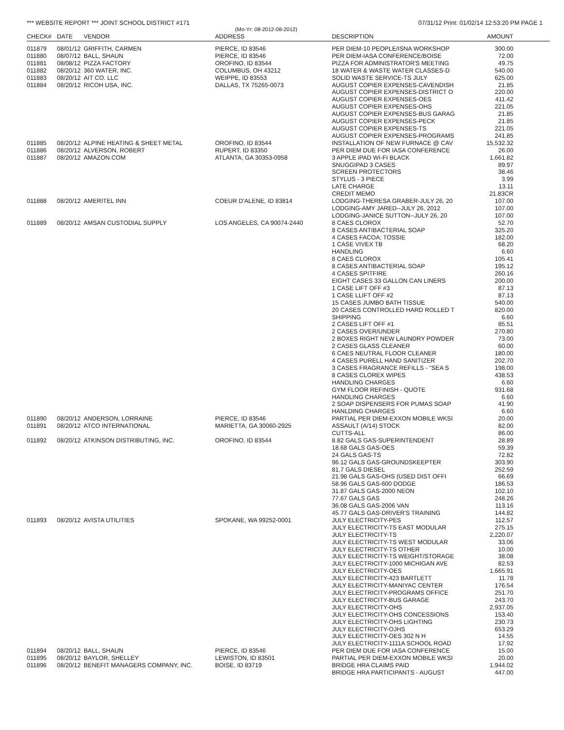*** WEBSITE REPORT *** JOINT SCHOOL DISTRICT #171 07/31/12 Print: 01/02/14 12:53:20 PM PAGE 1
(Mo-Yr: 08-2012-08-2012)
| CHECK# | DATE | VENDOR | ADDRESS | DESCRIPTION | AMOUNT |
| --- | --- | --- | --- | --- | --- |
| 011879 | 08/01/12 | GRIFFITH, CARMEN | PIERCE, ID 83546 | PER DIEM-10 PEOPLE/ISNA WORKSHOP | 300.00 |
| 011880 | 08/07/12 | BALL, SHAUN | PIERCE, ID 83546 | PER DIEM-IASA CONFERENCE/BOISE | 72.00 |
| 011881 | 08/08/12 | PIZZA FACTORY | OROFINO, ID 83544 | PIZZA FOR ADMINISTRATOR'S MEETING | 49.75 |
| 011882 | 08/20/12 | 360 WATER, INC. | COLUMBUS, OH 43212 | 18 WATER & WASTE WATER CLASSES-D | 540.00 |
| 011883 | 08/20/12 | AIT CO. LLC | WEIPPE, ID 83553 | SOLID WASTE SERVICE-TS JULY | 625.00 |
| 011884 | 08/20/12 | RICOH USA, INC. | DALLAS, TX 75265-0073 | AUGUST COPIER EXPENSES-CAVENDISH | 21.85 |
| | | | | AUGUST COPIER EXPENSES-DISTRICT O | 220.00 |
| | | | | AUGUST COPIER EXPENSES-OES | 411.42 |
| | | | | AUGUST COPIER EXPENSES-OHS | 221.05 |
| | | | | AUGUST COPIER EXPENSES-BUS GARAG | 21.85 |
| | | | | AUGUST COPIER EXPENSES-PECK | 21.85 |
| | | | | AUGUST COPIER EXPENSES-TS | 221.05 |
| | | | | AUGUST COPIER EXPENSES-PROGRAMS | 241.85 |
| 011885 | 08/20/12 | ALPINE HEATING & SHEET METAL | OROFINO, ID 83544 | INSTALLATION OF NEW FURNACE @ CAV | 15,532.32 |
| 011886 | 08/20/12 | ALVERSON, ROBERT | RUPERT, ID 83350 | PER DIEM DUE FOR IASA CONFERENCE | 26.00 |
| 011887 | 08/20/12 | AMAZON.COM | ATLANTA, GA 30353-0958 | 3 APPLE iPAD WI-FI BLACK | 1,661.82 |
| | | | | SNUGGIPAD 3 CASES | 89.97 |
| | | | | SCREEN PROTECTORS | 38.46 |
| | | | | STYLUS - 3 PIECE | 3.99 |
| | | | | LATE CHARGE | 13.11 |
| | | | | CREDIT MEMO | 21.83CR |
| 011888 | 08/20/12 | AMERITEL INN | COEUR D'ALENE, ID 83814 | LODGING-THERESA GRABER-JULY 26, 20 | 107.00 |
| | | | | LODGING-AMY JARED--JULY 26, 2012 | 107.00 |
| | | | | LODGING-JANICE SUTTON--JULY 26, 20 | 107.00 |
| 011889 | 08/20/12 | AMSAN CUSTODIAL SUPPLY | LOS ANGELES, CA 90074-2440 | 8 CAES CLOROX | 52.70 |
| | | | | 8 CASES ANTIBACTERIAL SOAP | 325.20 |
| | | | | 4 CASES FACOA; TOSSIE | 182.00 |
| | | | | 1 CASE VIVEX TB | 68.20 |
| | | | | HANDLING | 6.60 |
| | | | | 8 CAES CLOROX | 105.41 |
| | | | | 8 CASES ANTIBACTERIAL SOAP | 195.12 |
| | | | | 4 CASES SPITFIRE | 260.16 |
| | | | | EIGHT CASES 33 GALLON CAN LINERS | 200.00 |
| | | | | 1 CASE LIFT OFF #3 | 87.13 |
| | | | | 1 CASE LLIFT OFF #2 | 87.13 |
| | | | | 15 CASES JUMBO BATH TISSUE | 540.00 |
| | | | | 20 CASES CONTROLLED HARD ROLLED T | 820.00 |
| | | | | SHIPPING | 6.60 |
| | | | | 2 CASES LIFT OFF #1 | 85.51 |
| | | | | 2 CASES OVER/UNDER | 270.80 |
| | | | | 2 BOXES RIGHT NEW LAUNDRY POWDER | 73.00 |
| | | | | 2 CASES GLASS CLEANER | 60.00 |
| | | | | 6 CAES NEUTRAL FLOOR CLEANER | 180.00 |
| | | | | 4 CASES PURELL HAND SANITIZER | 202.70 |
| | | | | 3 CASES FRAGRANCE REFILLS - "SEA S | 198.00 |
| | | | | 8 CASES CLOREX WIPES | 438.53 |
| | | | | HANDLING CHARGES | 6.60 |
| | | | | GYM FLOOR REFINISH - QUOTE | 931.68 |
| | | | | HANDLING CHARGES | 6.60 |
| | | | | 2 SOAP DISPENSERS FOR PUMAS SOAP | 41.90 |
| | | | | HANLDING CHARGES | 6.60 |
| 011890 | 08/20/12 | ANDERSON, LORRAINE | PIERCE, ID 83546 | PARTIAL PER DIEM-EXXON MOBILE WKSI | 20.00 |
| 011891 | 08/20/12 | ATCO INTERNATIONAL | MARIETTA, GA 30060-2925 | ASSAULT (A/14) STOCK | 82.00 |
| | | | | CUTTS-ALL | 86.00 |
| 011892 | 08/20/12 | ATKINSON DISTRIBUTING, INC. | OROFINO, ID 83544 | 8.82 GALS GAS-SUPERINTENDENT | 28.89 |
| | | | | 18.68 GALS GAS-OES | 59.39 |
| | | | | 24 GALS GAS-TS | 72.82 |
| | | | | 96.12 GALS GAS-GROUNDSKEEPTER | 303.90 |
| | | | | 81.7 GALS DIESEL | 252.59 |
| | | | | 21.98 GALS GAS-OHS (USED DIST OFFI | 66.69 |
| | | | | 58.96 GALS GAS-600 DODGE | 186.53 |
| | | | | 31.87 GALS GAS-2000 NEON | 102.10 |
| | | | | 77.67 GALS GAS | 248.26 |
| | | | | 36.08 GALS GAS-2006 VAN | 113.16 |
| | | | | 45.77 GALS GAS-DRIVER'S TRAINING | 144.82 |
| 011893 | 08/20/12 | AVISTA UTILITIES | SPOKANE, WA 99252-0001 | JULY ELECTRICITY-PES | 112.57 |
| | | | | JULY ELECTRICITY-TS EAST MODULAR | 275.15 |
| | | | | JULY ELECTRICITY-TS | 2,220.07 |
| | | | | JULY ELECTRICITY-TS WEST MODULAR | 33.06 |
| | | | | JULY ELECTRICITY-TS OTHER | 10.00 |
| | | | | JULY ELECTRICITY-TS WEIGHT/STORAGE | 38.08 |
| | | | | JULY ELECTRICITY-1000 MICHIGAN AVE | 82.53 |
| | | | | JULY ELECTRICITY-OES | 1,665.91 |
| | | | | JULY ELECTRICITY-423 BARTLETT | 11.78 |
| | | | | JULY ELECTRICITY-MANIYAC CENTER | 176.54 |
| | | | | JULY ELECTRICITY-PROGRAMS OFFICE | 251.70 |
| | | | | JULY ELECTRICITY-BUS GARAGE | 243.70 |
| | | | | JULY ELECTRICITY-OHS | 2,937.05 |
| | | | | JULY ELECTRICITY-OHS CONCESSIONS | 153.40 |
| | | | | JULY ELECTRICITY-OHS LIGHTING | 230.73 |
| | | | | JULY ELECTRICITY-OJHS | 653.29 |
| | | | | JULY ELECTRICITY-OES 302 N H | 14.55 |
| | | | | JULY ELECTRICITY-1111A SCHOOL ROAD | 17.92 |
| 011894 | 08/20/12 | BALL, SHAUN | PIERCE, ID 83546 | PER DIEM DUE FOR IASA CONFERENCE | 15.00 |
| 011895 | 08/20/12 | BAYLOR, SHELLEY | LEWISTON, ID 83501 | PARTIAL PER DIEM-EXXON MOBILE WKSI | 20.00 |
| 011896 | 08/20/12 | BENEFIT MANAGERS COMPANY, INC. | BOISE, ID 83719 | BRIDGE HRA CLAIMS PAID | 1,944.02 |
| | | | | BRIDGE HRA PARTICIPANTS - AUGUST | 447.00 |